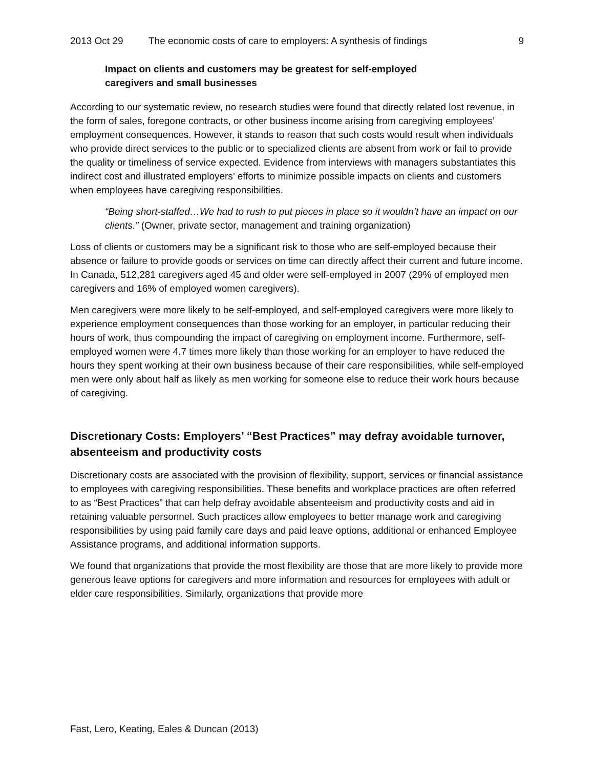2013 Oct 29 The economic costs of care to employers: A synthesis of findings 9
Impact on clients and customers may be greatest for self-employed caregivers and small businesses
According to our systematic review, no research studies were found that directly related lost revenue, in the form of sales, foregone contracts, or other business income arising from caregiving employees’ employment consequences. However, it stands to reason that such costs would result when individuals who provide direct services to the public or to specialized clients are absent from work or fail to provide the quality or timeliness of service expected. Evidence from interviews with managers substantiates this indirect cost and illustrated employers’ efforts to minimize possible impacts on clients and customers when employees have caregiving responsibilities.
“Being short-staffed…We had to rush to put pieces in place so it wouldn’t have an impact on our clients.” (Owner, private sector, management and training organization)
Loss of clients or customers may be a significant risk to those who are self-employed because their absence or failure to provide goods or services on time can directly affect their current and future income. In Canada, 512,281 caregivers aged 45 and older were self-employed in 2007 (29% of employed men caregivers and 16% of employed women caregivers).
Men caregivers were more likely to be self-employed, and self-employed caregivers were more likely to experience employment consequences than those working for an employer, in particular reducing their hours of work, thus compounding the impact of caregiving on employment income. Furthermore, self-employed women were 4.7 times more likely than those working for an employer to have reduced the hours they spent working at their own business because of their care responsibilities, while self-employed men were only about half as likely as men working for someone else to reduce their work hours because of caregiving.
Discretionary Costs: Employers’ “Best Practices” may defray avoidable turnover, absenteeism and productivity costs
Discretionary costs are associated with the provision of flexibility, support, services or financial assistance to employees with caregiving responsibilities. These benefits and workplace practices are often referred to as “Best Practices” that can help defray avoidable absenteeism and productivity costs and aid in retaining valuable personnel. Such practices allow employees to better manage work and caregiving responsibilities by using paid family care days and paid leave options, additional or enhanced Employee Assistance programs, and additional information supports.
We found that organizations that provide the most flexibility are those that are more likely to provide more generous leave options for caregivers and more information and resources for employees with adult or elder care responsibilities. Similarly, organizations that provide more
Fast, Lero, Keating, Eales & Duncan (2013)